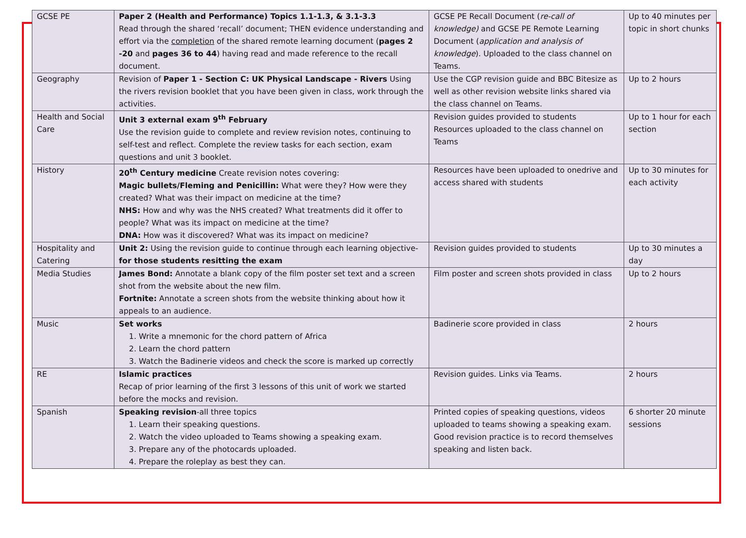| GCSE PE | Paper 2 (Health and Performance) Topics 1.1-1.3, & 3.1-3.3 Read through the shared ‘recall’ document; THEN evidence understanding and effort via the completion of the shared remote learning document ( pages 2 -20 and pages 36 to 44 ) having read and made reference to the recall document. | GCSE PE Recall Document ( re-call of knowledge) and GCSE PE Remote Learning Document ( application and analysis of knowledge ). Uploaded to the class channel on Teams. | Up to 40 minutes per topic in short chunks |
| Geography | Revision of Paper 1 - Section C: UK Physical Landscape - Rivers Using the rivers revision booklet that you have been given in class, work through the activities. | Use the CGP revision guide and BBC Bitesize as well as other revision website links shared via the class channel on Teams. | Up to 2 hours |
| Health and Social Care | Unit 3 external exam 9<sup>th</sup> February Use the revision guide to complete and review revision notes, continuing to self-test and reflect. Complete the review tasks for each section, exam questions and unit 3 booklet. | Revision guides provided to students Resources uploaded to the class channel on Teams | Up to 1 hour for each section |
| History | 20<sup>th</sup> Century medicine Create revision notes covering: Magic bullets/Fleming and Penicillin: What were they? How were they created? What was their impact on medicine at the time? NHS: How and why was the NHS created? What treatments did it offer to people? What was its impact on medicine at the time? DNA: How was it discovered? What was its impact on medicine? | Resources have been uploaded to onedrive and access shared with students | Up to 30 minutes for each activity |
| Hospitality and Catering | Unit 2: Using the revision guide to continue through each learning objective- for those students resitting the exam | Revision guides provided to students | Up to 30 minutes a day |
| Media Studies | James Bond: Annotate a blank copy of the film poster set text and a screen shot from the website about the new film. Fortnite: Annotate a screen shots from the website thinking about how it appeals to an audience. | Film poster and screen shots provided in class | Up to 2 hours |
| Music | Set works 1. Write a mnemonic for the chord pattern of Africa 2. Learn the chord pattern 3. Watch the Badinerie videos and check the score is marked up correctly | Badinerie score provided in class | 2 hours |
| RE | Islamic practices Recap of prior learning of the first 3 lessons of this unit of work we started before the mocks and revision. | Revision guides. Links via Teams. | 2 hours |
| Spanish | Speaking revision -all three topics 1. Learn their speaking questions. 2. Watch the video uploaded to Teams showing a speaking exam. 3. Prepare any of the photocards uploaded. 4. Prepare the roleplay as best they can. | Printed copies of speaking questions, videos uploaded to teams showing a speaking exam. Good revision practice is to record themselves speaking and listen back. | 6 shorter 20 minute sessions |